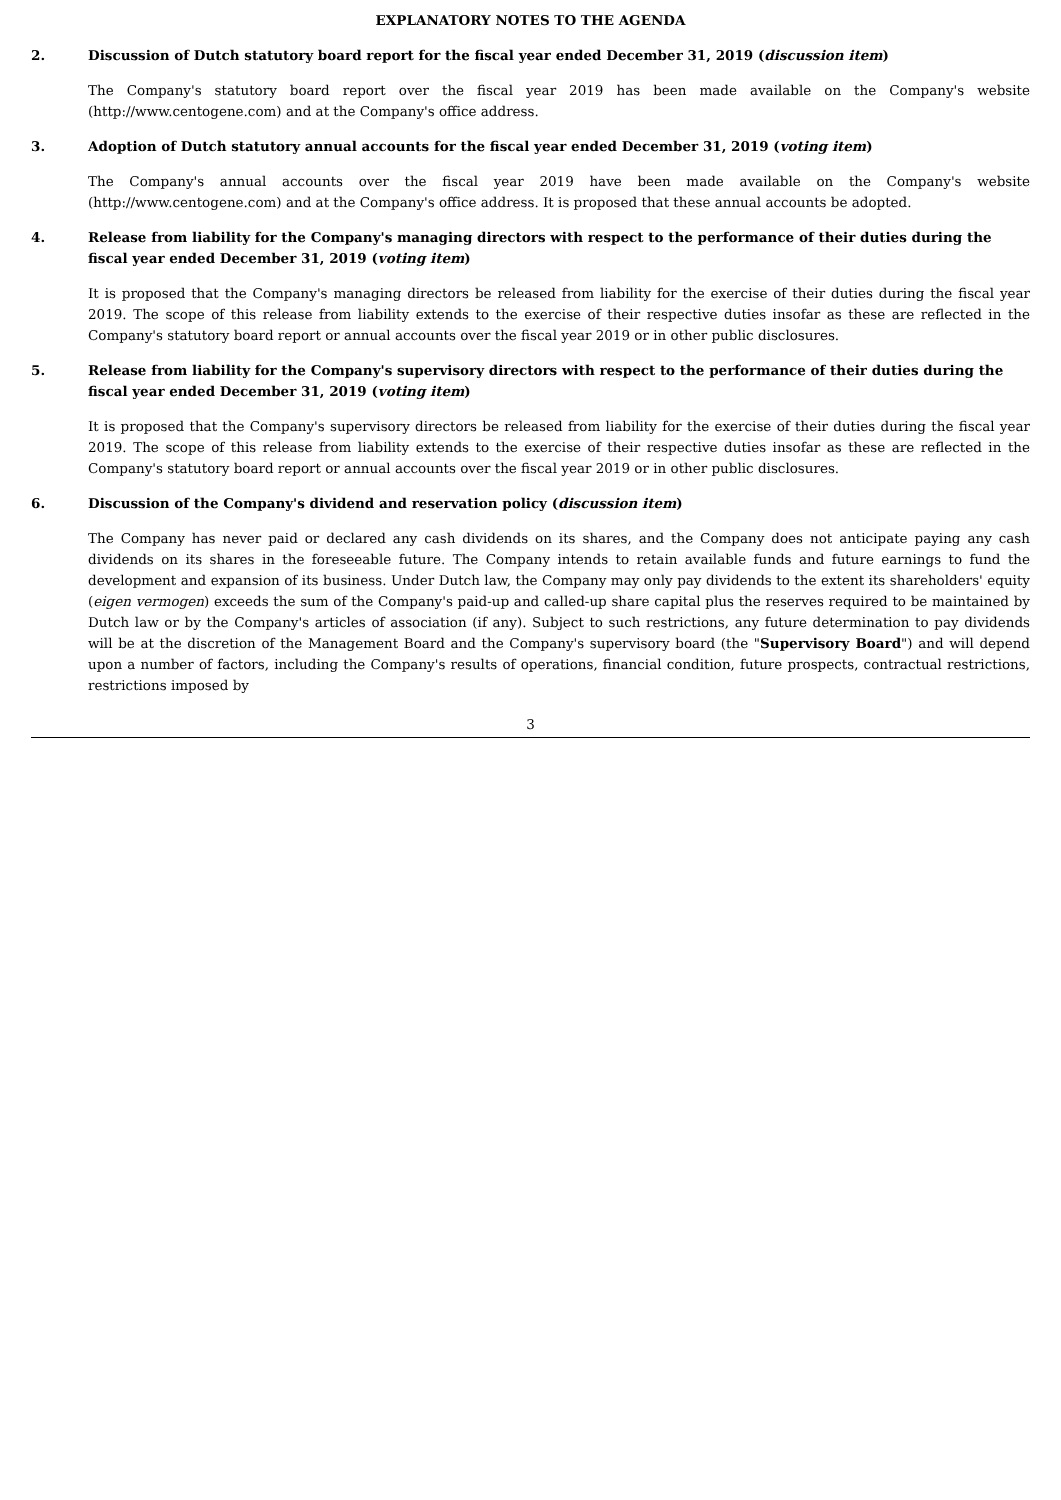EXPLANATORY NOTES TO THE AGENDA
2. Discussion of Dutch statutory board report for the fiscal year ended December 31, 2019 (discussion item)
The Company's statutory board report over the fiscal year 2019 has been made available on the Company's website (http://www.centogene.com) and at the Company's office address.
3. Adoption of Dutch statutory annual accounts for the fiscal year ended December 31, 2019 (voting item)
The Company's annual accounts over the fiscal year 2019 have been made available on the Company's website (http://www.centogene.com) and at the Company's office address. It is proposed that these annual accounts be adopted.
4. Release from liability for the Company's managing directors with respect to the performance of their duties during the fiscal year ended December 31, 2019 (voting item)
It is proposed that the Company's managing directors be released from liability for the exercise of their duties during the fiscal year 2019. The scope of this release from liability extends to the exercise of their respective duties insofar as these are reflected in the Company's statutory board report or annual accounts over the fiscal year 2019 or in other public disclosures.
5. Release from liability for the Company's supervisory directors with respect to the performance of their duties during the fiscal year ended December 31, 2019 (voting item)
It is proposed that the Company's supervisory directors be released from liability for the exercise of their duties during the fiscal year 2019. The scope of this release from liability extends to the exercise of their respective duties insofar as these are reflected in the Company's statutory board report or annual accounts over the fiscal year 2019 or in other public disclosures.
6. Discussion of the Company's dividend and reservation policy (discussion item)
The Company has never paid or declared any cash dividends on its shares, and the Company does not anticipate paying any cash dividends on its shares in the foreseeable future. The Company intends to retain available funds and future earnings to fund the development and expansion of its business. Under Dutch law, the Company may only pay dividends to the extent its shareholders' equity (eigen vermogen) exceeds the sum of the Company's paid-up and called-up share capital plus the reserves required to be maintained by Dutch law or by the Company's articles of association (if any). Subject to such restrictions, any future determination to pay dividends will be at the discretion of the Management Board and the Company's supervisory board (the "Supervisory Board") and will depend upon a number of factors, including the Company's results of operations, financial condition, future prospects, contractual restrictions, restrictions imposed by
3